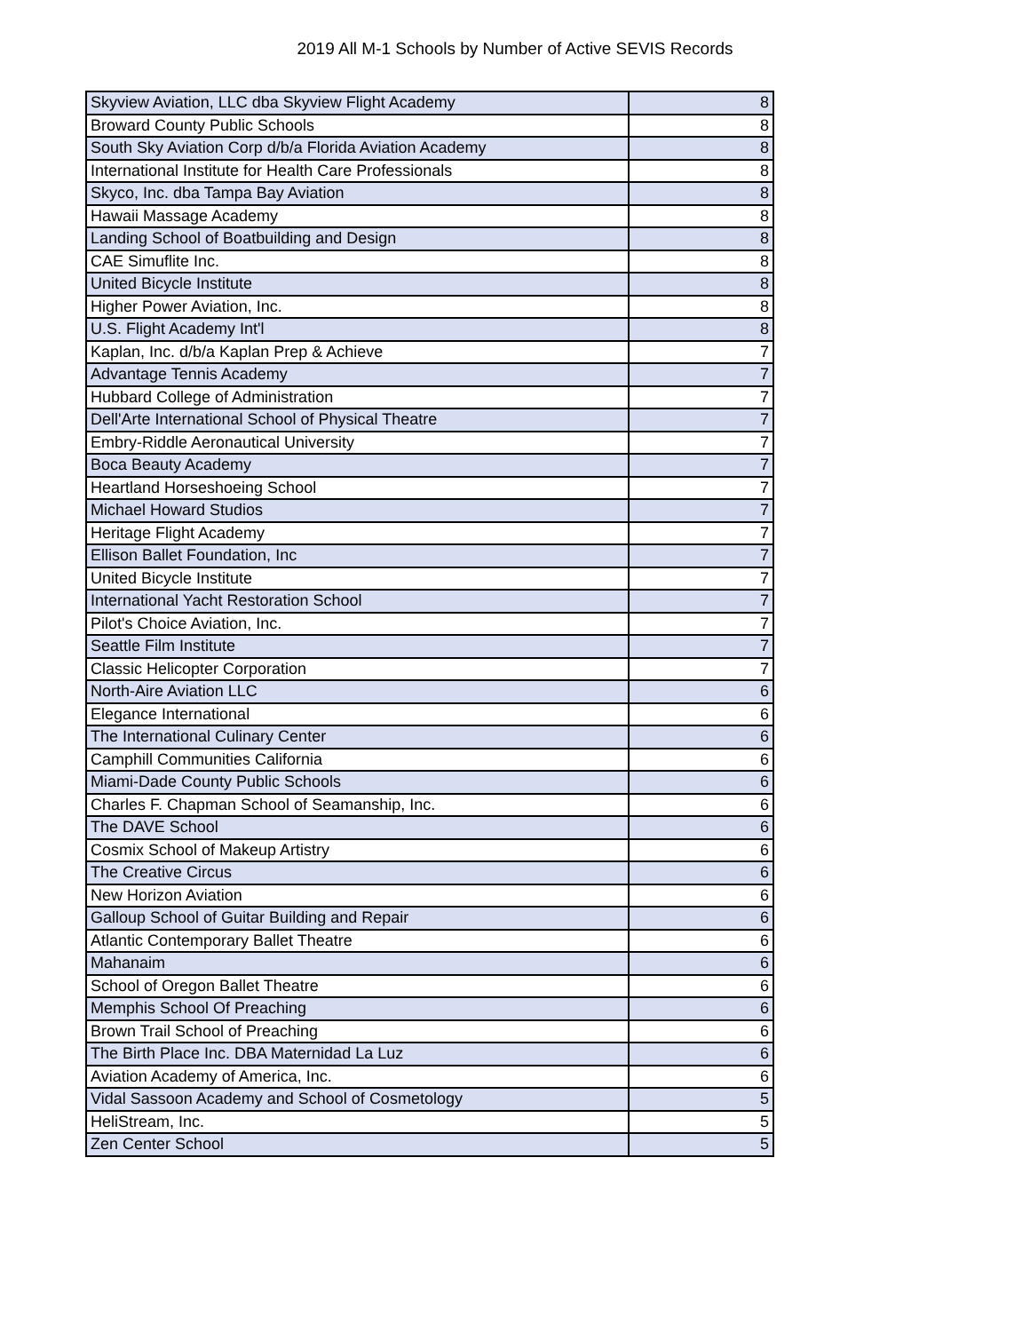2019 All M-1 Schools by Number of Active SEVIS Records
| Skyview Aviation, LLC dba Skyview Flight Academy | 8 |
| Broward County Public Schools | 8 |
| South Sky Aviation Corp d/b/a Florida Aviation Academy | 8 |
| International Institute for Health Care Professionals | 8 |
| Skyco, Inc. dba Tampa Bay Aviation | 8 |
| Hawaii Massage Academy | 8 |
| Landing School of Boatbuilding and Design | 8 |
| CAE Simuflite Inc. | 8 |
| United Bicycle Institute | 8 |
| Higher Power Aviation, Inc. | 8 |
| U.S. Flight Academy Int'l | 8 |
| Kaplan, Inc. d/b/a Kaplan Prep & Achieve | 7 |
| Advantage Tennis Academy | 7 |
| Hubbard College of Administration | 7 |
| Dell'Arte International School of Physical Theatre | 7 |
| Embry-Riddle Aeronautical University | 7 |
| Boca Beauty Academy | 7 |
| Heartland Horseshoeing School | 7 |
| Michael Howard Studios | 7 |
| Heritage Flight Academy | 7 |
| Ellison Ballet Foundation, Inc | 7 |
| United Bicycle Institute | 7 |
| International Yacht Restoration School | 7 |
| Pilot's Choice Aviation, Inc. | 7 |
| Seattle Film Institute | 7 |
| Classic Helicopter Corporation | 7 |
| North-Aire Aviation LLC | 6 |
| Elegance International | 6 |
| The International Culinary Center | 6 |
| Camphill Communities California | 6 |
| Miami-Dade County Public Schools | 6 |
| Charles F. Chapman School of Seamanship, Inc. | 6 |
| The DAVE School | 6 |
| Cosmix School of Makeup Artistry | 6 |
| The Creative Circus | 6 |
| New Horizon Aviation | 6 |
| Galloup School of Guitar Building and Repair | 6 |
| Atlantic Contemporary Ballet Theatre | 6 |
| Mahanaim | 6 |
| School of Oregon Ballet Theatre | 6 |
| Memphis School Of Preaching | 6 |
| Brown Trail School of Preaching | 6 |
| The Birth Place Inc. DBA Maternidad La Luz | 6 |
| Aviation Academy of America, Inc. | 6 |
| Vidal Sassoon Academy and School of Cosmetology | 5 |
| HeliStream, Inc. | 5 |
| Zen Center School | 5 |